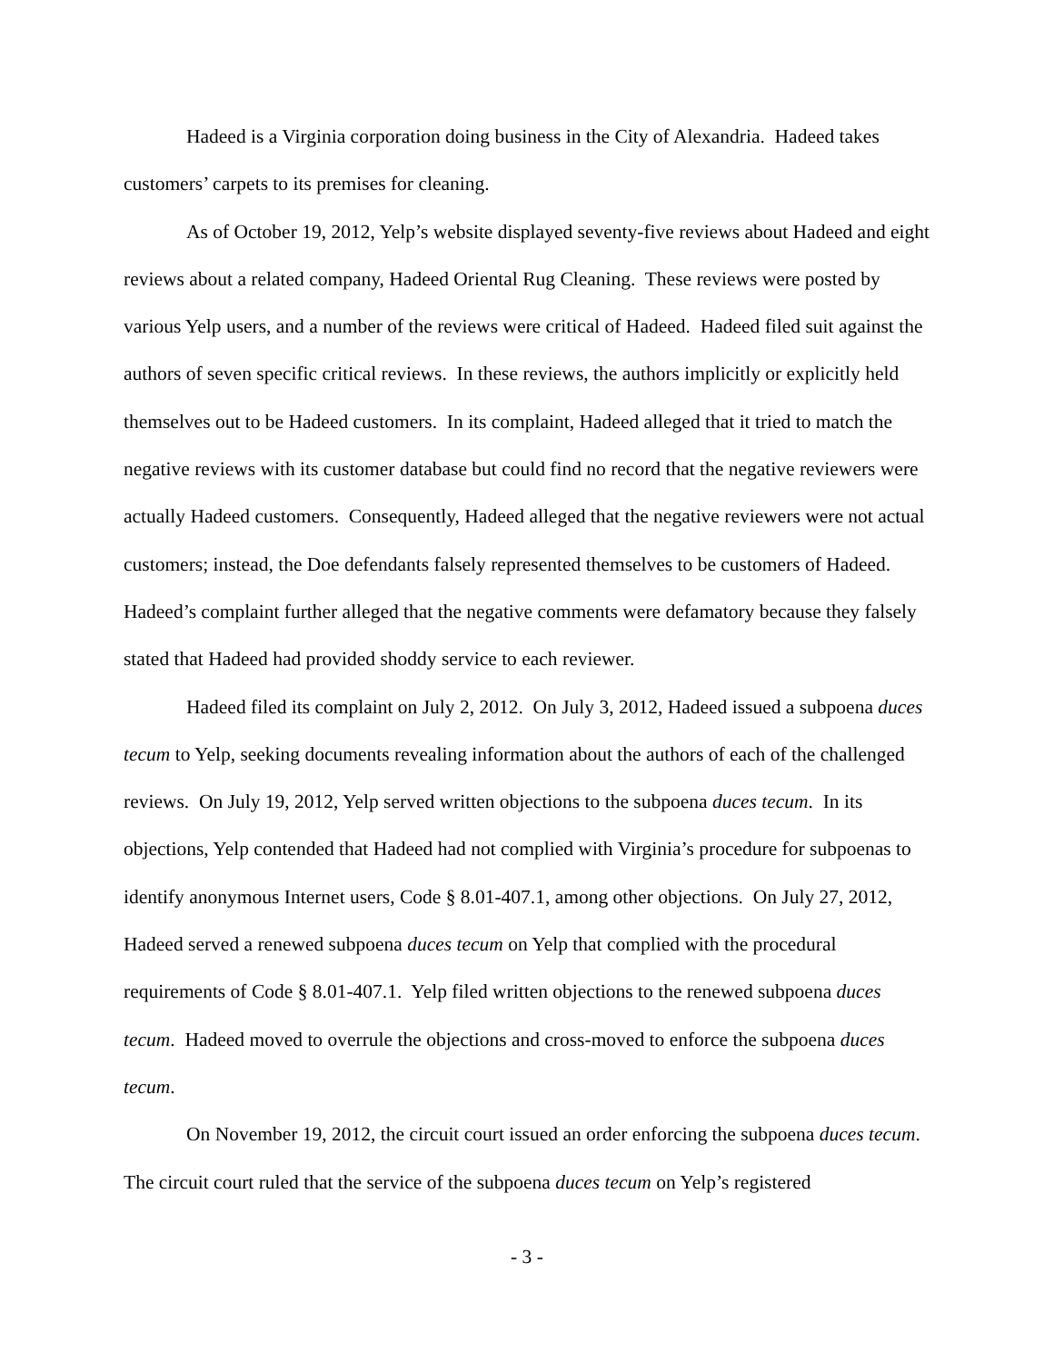Hadeed is a Virginia corporation doing business in the City of Alexandria. Hadeed takes customers’ carpets to its premises for cleaning.
As of October 19, 2012, Yelp’s website displayed seventy-five reviews about Hadeed and eight reviews about a related company, Hadeed Oriental Rug Cleaning. These reviews were posted by various Yelp users, and a number of the reviews were critical of Hadeed. Hadeed filed suit against the authors of seven specific critical reviews. In these reviews, the authors implicitly or explicitly held themselves out to be Hadeed customers. In its complaint, Hadeed alleged that it tried to match the negative reviews with its customer database but could find no record that the negative reviewers were actually Hadeed customers. Consequently, Hadeed alleged that the negative reviewers were not actual customers; instead, the Doe defendants falsely represented themselves to be customers of Hadeed. Hadeed’s complaint further alleged that the negative comments were defamatory because they falsely stated that Hadeed had provided shoddy service to each reviewer.
Hadeed filed its complaint on July 2, 2012. On July 3, 2012, Hadeed issued a subpoena duces tecum to Yelp, seeking documents revealing information about the authors of each of the challenged reviews. On July 19, 2012, Yelp served written objections to the subpoena duces tecum. In its objections, Yelp contended that Hadeed had not complied with Virginia’s procedure for subpoenas to identify anonymous Internet users, Code § 8.01-407.1, among other objections. On July 27, 2012, Hadeed served a renewed subpoena duces tecum on Yelp that complied with the procedural requirements of Code § 8.01-407.1. Yelp filed written objections to the renewed subpoena duces tecum. Hadeed moved to overrule the objections and cross-moved to enforce the subpoena duces tecum.
On November 19, 2012, the circuit court issued an order enforcing the subpoena duces tecum. The circuit court ruled that the service of the subpoena duces tecum on Yelp’s registered
- 3 -